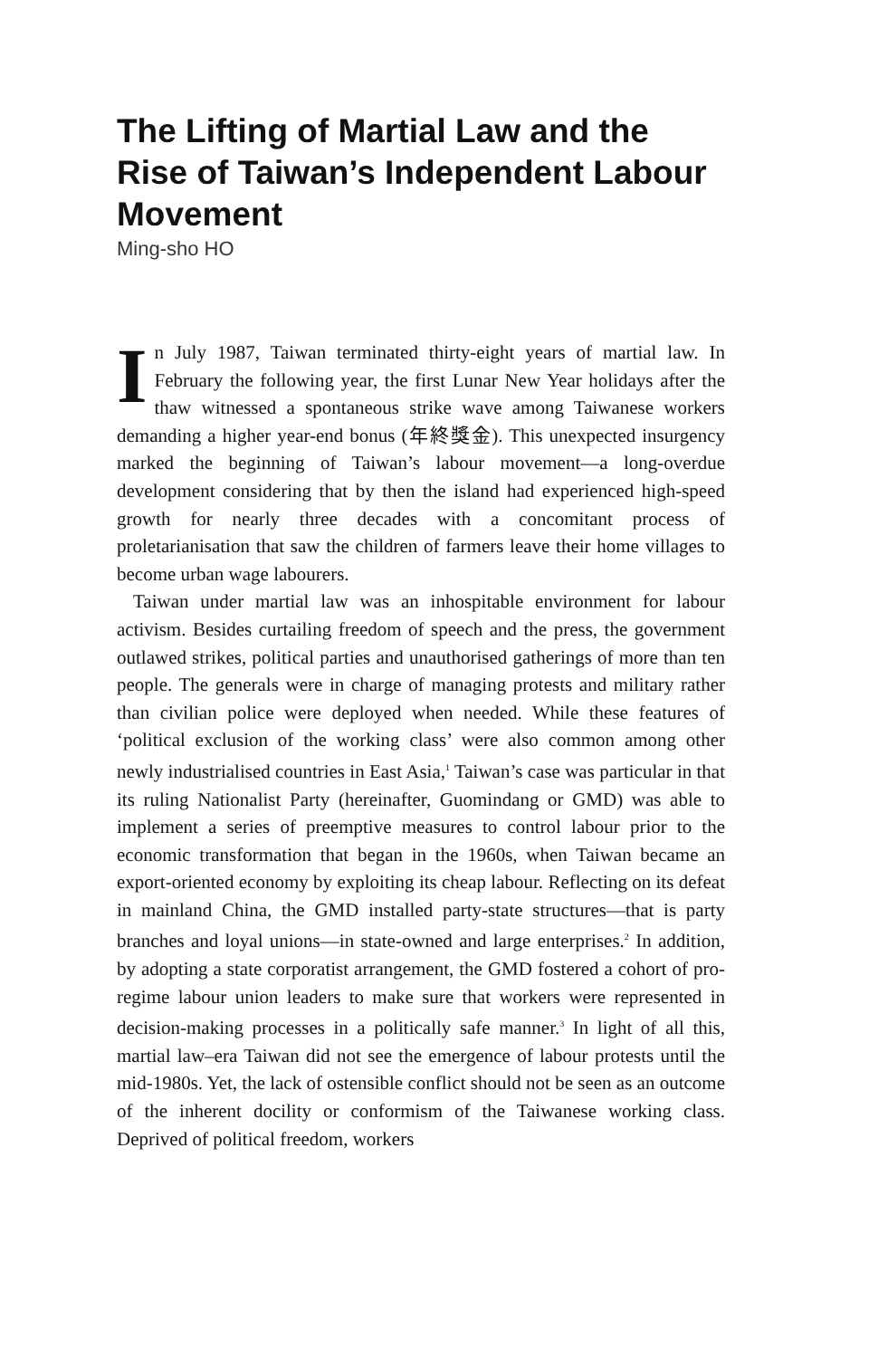The Lifting of Martial Law and the Rise of Taiwan’s Independent Labour Movement
Ming-sho HO
In July 1987, Taiwan terminated thirty-eight years of martial law. In February the following year, the first Lunar New Year holidays after the thaw witnessed a spontaneous strike wave among Taiwanese workers demanding a higher year-end bonus (年終獎金). This unexpected insurgency marked the beginning of Taiwan’s labour movement—a long-overdue development considering that by then the island had experienced high-speed growth for nearly three decades with a concomitant process of proletarianisation that saw the children of farmers leave their home villages to become urban wage labourers.
Taiwan under martial law was an inhospitable environment for labour activism. Besides curtailing freedom of speech and the press, the government outlawed strikes, political parties and unauthorised gatherings of more than ten people. The generals were in charge of managing protests and military rather than civilian police were deployed when needed. While these features of ‘political exclusion of the working class’ were also common among other newly industrialised countries in East Asia,<sup>1</sup> Taiwan’s case was particular in that its ruling Nationalist Party (hereinafter, Guomindang or GMD) was able to implement a series of preemptive measures to control labour prior to the economic transformation that began in the 1960s, when Taiwan became an export-oriented economy by exploiting its cheap labour. Reflecting on its defeat in mainland China, the GMD installed party-state structures—that is party branches and loyal unions—in state-owned and large enterprises.<sup>2</sup> In addition, by adopting a state corporatist arrangement, the GMD fostered a cohort of pro-regime labour union leaders to make sure that workers were represented in decision-making processes in a politically safe manner.<sup>3</sup> In light of all this, martial law–era Taiwan did not see the emergence of labour protests until the mid-1980s. Yet, the lack of ostensible conflict should not be seen as an outcome of the inherent docility or conformism of the Taiwanese working class. Deprived of political freedom, workers